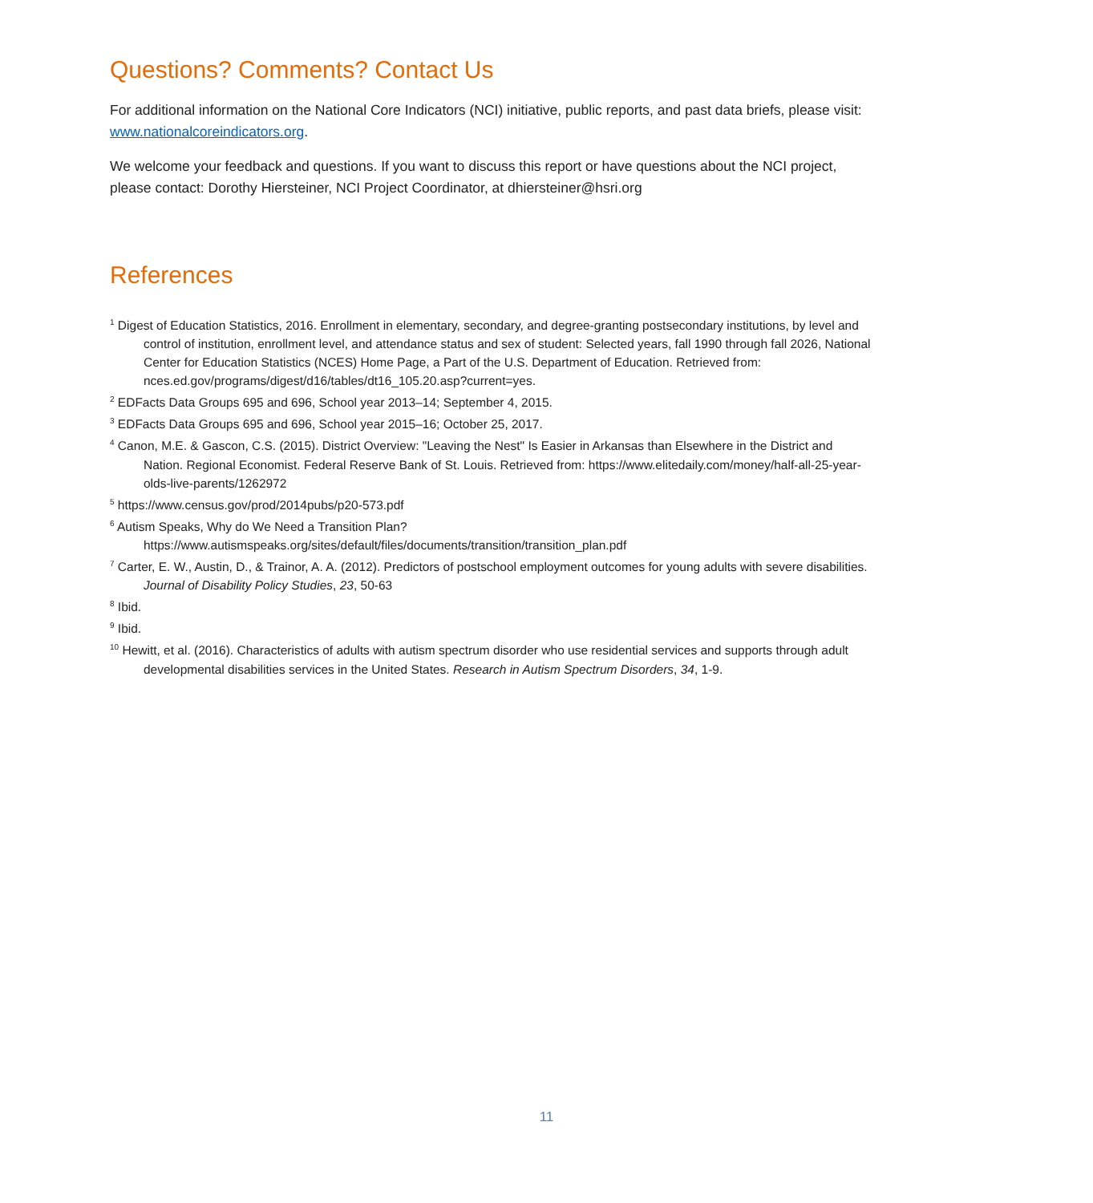Questions? Comments? Contact Us
For additional information on the National Core Indicators (NCI) initiative, public reports, and past data briefs, please visit: www.nationalcoreindicators.org.
We welcome your feedback and questions. If you want to discuss this report or have questions about the NCI project, please contact: Dorothy Hiersteiner, NCI Project Coordinator, at dhiersteiner@hsri.org
References
<sup>1</sup> Digest of Education Statistics, 2016. Enrollment in elementary, secondary, and degree-granting postsecondary institutions, by level and control of institution, enrollment level, and attendance status and sex of student: Selected years, fall 1990 through fall 2026, National Center for Education Statistics (NCES) Home Page, a Part of the U.S. Department of Education. Retrieved from: nces.ed.gov/programs/digest/d16/tables/dt16_105.20.asp?current=yes.
<sup>2</sup> EDFacts Data Groups 695 and 696, School year 2013–14; September 4, 2015.
<sup>3</sup> EDFacts Data Groups 695 and 696, School year 2015–16; October 25, 2017.
<sup>4</sup> Canon, M.E. & Gascon, C.S. (2015). District Overview: "Leaving the Nest" Is Easier in Arkansas than Elsewhere in the District and Nation. Regional Economist. Federal Reserve Bank of St. Louis. Retrieved from: https://www.elitedaily.com/money/half-all-25-year-olds-live-parents/1262972
<sup>5</sup> https://www.census.gov/prod/2014pubs/p20-573.pdf
<sup>6</sup> Autism Speaks, Why do We Need a Transition Plan? https://www.autismspeaks.org/sites/default/files/documents/transition/transition_plan.pdf
<sup>7</sup> Carter, E. W., Austin, D., & Trainor, A. A. (2012). Predictors of postschool employment outcomes for young adults with severe disabilities. Journal of Disability Policy Studies, 23, 50-63
<sup>8</sup> Ibid.
<sup>9</sup> Ibid.
<sup>10</sup> Hewitt, et al. (2016). Characteristics of adults with autism spectrum disorder who use residential services and supports through adult developmental disabilities services in the United States. Research in Autism Spectrum Disorders, 34, 1-9.
11